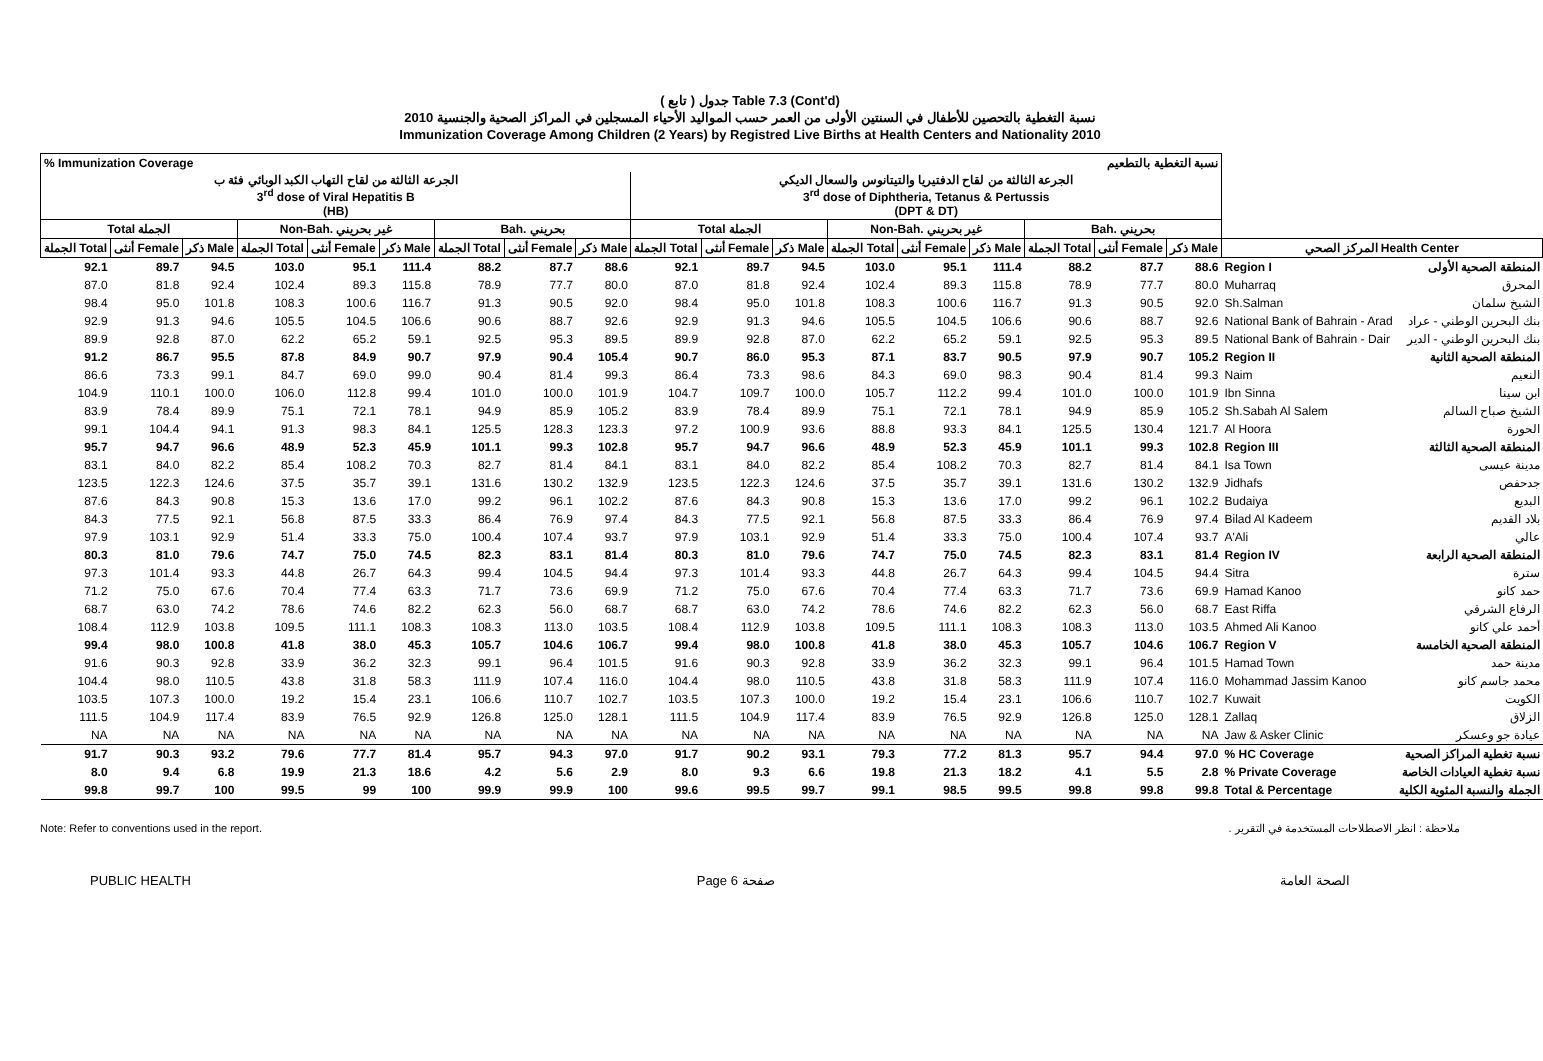( تابع ) جدول Table 7.3 (Cont'd)
نسبة التغطية بالتحصين للأطفال في السنتين الأولى من العمر حسب المواليد الأحياء المسجلين في المراكز الصحية والجنسية 2010
Immunization Coverage Among Children (2 Years) by Registred Live Births at Health Centers and Nationality 2010
| % Immunization Coverage | | | | | | | | | نسبة التغطية بالتطعيم | | | | | | | | | | |
| --- | --- | --- | --- | --- | --- | --- | --- | --- | --- | --- | --- | --- | --- | --- | --- | --- | --- | --- | --- |
| الجرعة الثالثة من لقاح التهاب الكبد الوبائي فئة ب 3<sup>rd</sup> dose of Viral Hepatitis B (HB) | | | | | | | | | الجرعة الثالثة من لقاح الدفتيريا والتيتانوس والسعال الديكي 3<sup>rd</sup> dose of Diphtheria, Tetanus & Pertussis (DPT & DT) | | | | | | | | | | |
| Total الجملة | | | Non-Bah. غير بحريني | | | Bah. بحريني | | | Total الجملة | | | Non-Bah. غير بحريني | | | Bah. بحريني | | | | |
| الجملة Total | أنثى Female | ذكر Male | الجملة Total | أنثى Female | ذكر Male | الجملة Total | أنثى Female | ذكر Male | الجملة Total | أنثى Female | ذكر Male | الجملة Total | أنثى Female | ذكر Male | الجملة Total | أنثى Female | ذكر Male | المركز الصحي Health Center | |
| 92.1 | 89.7 | 94.5 | 103.0 | 95.1 | 111.4 | 88.2 | 87.7 | 88.6 | 92.1 | 89.7 | 94.5 | 103.0 | 95.1 | 111.4 | 88.2 | 87.7 | 88.6 | Region I | المنطقة الصحية الأولى |
| 87.0 | 81.8 | 92.4 | 102.4 | 89.3 | 115.8 | 78.9 | 77.7 | 80.0 | 87.0 | 81.8 | 92.4 | 102.4 | 89.3 | 115.8 | 78.9 | 77.7 | 80.0 | Muharraq | المحرق |
| 98.4 | 95.0 | 101.8 | 108.3 | 100.6 | 116.7 | 91.3 | 90.5 | 92.0 | 98.4 | 95.0 | 101.8 | 108.3 | 100.6 | 116.7 | 91.3 | 90.5 | 92.0 | Sh.Salman | الشيخ سلمان |
| 92.9 | 91.3 | 94.6 | 105.5 | 104.5 | 106.6 | 90.6 | 88.7 | 92.6 | 92.9 | 91.3 | 94.6 | 105.5 | 104.5 | 106.6 | 90.6 | 88.7 | 92.6 | National Bank of Bahrain - Arad | بنك البحرين الوطني - عراد |
| 89.9 | 92.8 | 87.0 | 62.2 | 65.2 | 59.1 | 92.5 | 95.3 | 89.5 | 89.9 | 92.8 | 87.0 | 62.2 | 65.2 | 59.1 | 92.5 | 95.3 | 89.5 | National Bank of Bahrain - Dair | بنك البحرين الوطني - الدير |
| 91.2 | 86.7 | 95.5 | 87.8 | 84.9 | 90.7 | 97.9 | 90.4 | 105.4 | 90.7 | 86.0 | 95.3 | 87.1 | 83.7 | 90.5 | 97.9 | 90.7 | 105.2 | Region II | المنطقة الصحية الثانية |
| 86.6 | 73.3 | 99.1 | 84.7 | 69.0 | 99.0 | 90.4 | 81.4 | 99.3 | 86.4 | 73.3 | 98.6 | 84.3 | 69.0 | 98.3 | 90.4 | 81.4 | 99.3 | Naim | النعيم |
| 104.9 | 110.1 | 100.0 | 106.0 | 112.8 | 99.4 | 101.0 | 100.0 | 101.9 | 104.7 | 109.7 | 100.0 | 105.7 | 112.2 | 99.4 | 101.0 | 100.0 | 101.9 | Ibn Sinna | ابن سينا |
| 83.9 | 78.4 | 89.9 | 75.1 | 72.1 | 78.1 | 94.9 | 85.9 | 105.2 | 83.9 | 78.4 | 89.9 | 75.1 | 72.1 | 78.1 | 94.9 | 85.9 | 105.2 | Sh.Sabah Al Salem | الشيخ صباح السالم |
| 99.1 | 104.4 | 94.1 | 91.3 | 98.3 | 84.1 | 125.5 | 128.3 | 123.3 | 97.2 | 100.9 | 93.6 | 88.8 | 93.3 | 84.1 | 125.5 | 130.4 | 121.7 | Al Hoora | الحورة |
| 95.7 | 94.7 | 96.6 | 48.9 | 52.3 | 45.9 | 101.1 | 99.3 | 102.8 | 95.7 | 94.7 | 96.6 | 48.9 | 52.3 | 45.9 | 101.1 | 99.3 | 102.8 | Region III | المنطقة الصحية الثالثة |
| 83.1 | 84.0 | 82.2 | 85.4 | 108.2 | 70.3 | 82.7 | 81.4 | 84.1 | 83.1 | 84.0 | 82.2 | 85.4 | 108.2 | 70.3 | 82.7 | 81.4 | 84.1 | Isa Town | مدينة عيسى |
| 123.5 | 122.3 | 124.6 | 37.5 | 35.7 | 39.1 | 131.6 | 130.2 | 132.9 | 123.5 | 122.3 | 124.6 | 37.5 | 35.7 | 39.1 | 131.6 | 130.2 | 132.9 | Jidhafs | جدحفص |
| 87.6 | 84.3 | 90.8 | 15.3 | 13.6 | 17.0 | 99.2 | 96.1 | 102.2 | 87.6 | 84.3 | 90.8 | 15.3 | 13.6 | 17.0 | 99.2 | 96.1 | 102.2 | Budaiya | البديع |
| 84.3 | 77.5 | 92.1 | 56.8 | 87.5 | 33.3 | 86.4 | 76.9 | 97.4 | 84.3 | 77.5 | 92.1 | 56.8 | 87.5 | 33.3 | 86.4 | 76.9 | 97.4 | Bilad Al Kadeem | بلاد القديم |
| 97.9 | 103.1 | 92.9 | 51.4 | 33.3 | 75.0 | 100.4 | 107.4 | 93.7 | 97.9 | 103.1 | 92.9 | 51.4 | 33.3 | 75.0 | 100.4 | 107.4 | 93.7 | A'Ali | عالي |
| 80.3 | 81.0 | 79.6 | 74.7 | 75.0 | 74.5 | 82.3 | 83.1 | 81.4 | 80.3 | 81.0 | 79.6 | 74.7 | 75.0 | 74.5 | 82.3 | 83.1 | 81.4 | Region IV | المنطقة الصحية الرابعة |
| 97.3 | 101.4 | 93.3 | 44.8 | 26.7 | 64.3 | 99.4 | 104.5 | 94.4 | 97.3 | 101.4 | 93.3 | 44.8 | 26.7 | 64.3 | 99.4 | 104.5 | 94.4 | Sitra | سترة |
| 71.2 | 75.0 | 67.6 | 70.4 | 77.4 | 63.3 | 71.7 | 73.6 | 69.9 | 71.2 | 75.0 | 67.6 | 70.4 | 77.4 | 63.3 | 71.7 | 73.6 | 69.9 | Hamad Kanoo | حمد كانو |
| 68.7 | 63.0 | 74.2 | 78.6 | 74.6 | 82.2 | 62.3 | 56.0 | 68.7 | 68.7 | 63.0 | 74.2 | 78.6 | 74.6 | 82.2 | 62.3 | 56.0 | 68.7 | East Riffa | الرفاع الشرقي |
| 108.4 | 112.9 | 103.8 | 109.5 | 111.1 | 108.3 | 108.3 | 113.0 | 103.5 | 108.4 | 112.9 | 103.8 | 109.5 | 111.1 | 108.3 | 108.3 | 113.0 | 103.5 | Ahmed Ali Kanoo | أحمد علي كانو |
| 99.4 | 98.0 | 100.8 | 41.8 | 38.0 | 45.3 | 105.7 | 104.6 | 106.7 | 99.4 | 98.0 | 100.8 | 41.8 | 38.0 | 45.3 | 105.7 | 104.6 | 106.7 | Region V | المنطقة الصحية الخامسة |
| 91.6 | 90.3 | 92.8 | 33.9 | 36.2 | 32.3 | 99.1 | 96.4 | 101.5 | 91.6 | 90.3 | 92.8 | 33.9 | 36.2 | 32.3 | 99.1 | 96.4 | 101.5 | Hamad Town | مدينة حمد |
| 104.4 | 98.0 | 110.5 | 43.8 | 31.8 | 58.3 | 111.9 | 107.4 | 116.0 | 104.4 | 98.0 | 110.5 | 43.8 | 31.8 | 58.3 | 111.9 | 107.4 | 116.0 | Mohammad Jassim Kanoo | محمد جاسم كانو |
| 103.5 | 107.3 | 100.0 | 19.2 | 15.4 | 23.1 | 106.6 | 110.7 | 102.7 | 103.5 | 107.3 | 100.0 | 19.2 | 15.4 | 23.1 | 106.6 | 110.7 | 102.7 | Kuwait | الكويت |
| 111.5 | 104.9 | 117.4 | 83.9 | 76.5 | 92.9 | 126.8 | 125.0 | 128.1 | 111.5 | 104.9 | 117.4 | 83.9 | 76.5 | 92.9 | 126.8 | 125.0 | 128.1 | Zallaq | الزلاق |
| NA | NA | NA | NA | NA | NA | NA | NA | NA | NA | NA | NA | NA | NA | NA | NA | NA | NA | Jaw & Asker Clinic | عيادة جو وعسكر |
| 91.7 | 90.3 | 93.2 | 79.6 | 77.7 | 81.4 | 95.7 | 94.3 | 97.0 | 91.7 | 90.2 | 93.1 | 79.3 | 77.2 | 81.3 | 95.7 | 94.4 | 97.0 | % HC Coverage | نسبة تغطية المراكز الصحية |
| 8.0 | 9.4 | 6.8 | 19.9 | 21.3 | 18.6 | 4.2 | 5.6 | 2.9 | 8.0 | 9.3 | 6.6 | 19.8 | 21.3 | 18.2 | 4.1 | 5.5 | 2.8 | % Private Coverage | نسبة تغطية العيادات الخاصة |
| 99.8 | 99.7 | 100 | 99.5 | 99 | 100 | 99.9 | 99.9 | 100 | 99.6 | 99.5 | 99.7 | 99.1 | 98.5 | 99.5 | 99.8 | 99.8 | 99.8 | Total & Percentage | الجملة والنسبة المئوية الكلية |
Note: Refer to conventions used in the report. ملاحظة : انظر الاصطلاحات المستخدمة في التقرير .
PUBLIC HEALTH Page 6 صفحة الصحة العامة